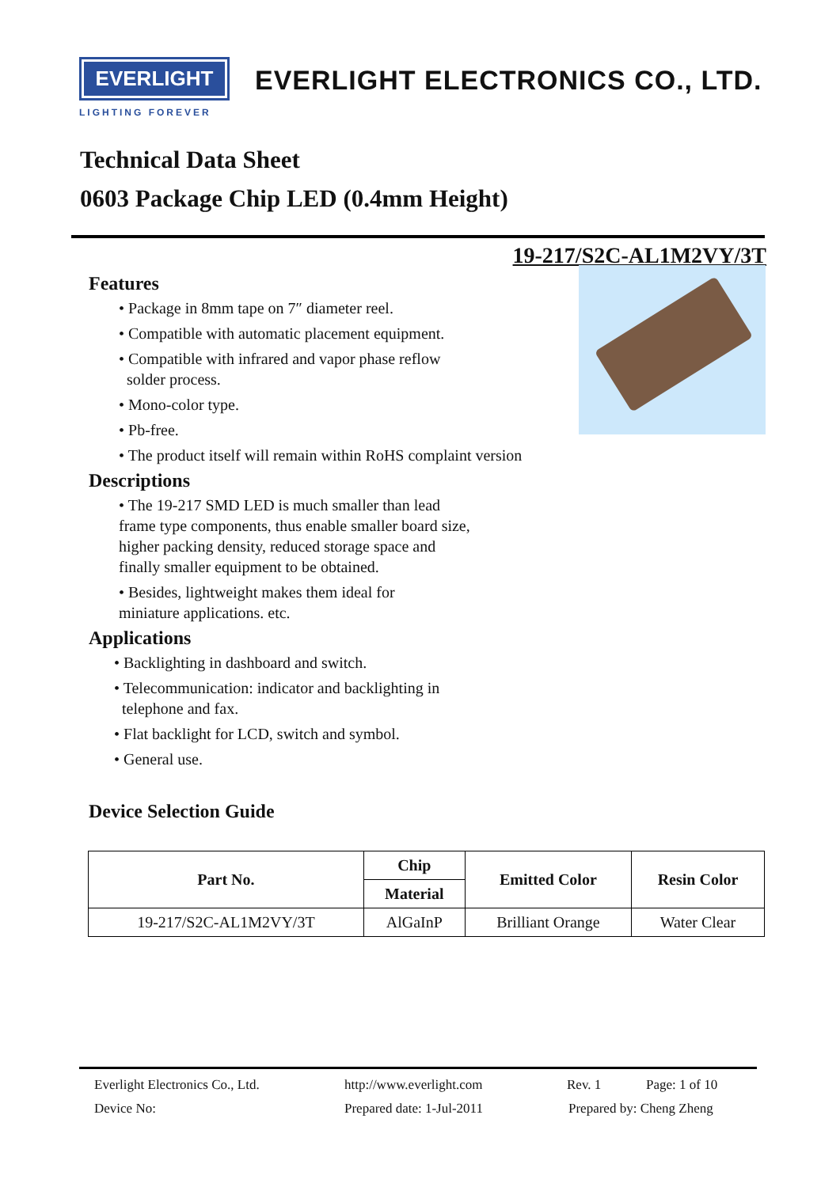EVERLIGHT
LIGHTING FOREVER
EVERLIGHT ELECTRONICS CO., LTD.
Technical Data Sheet
0603 Package Chip LED (0.4mm Height)
19-217/S2C-AL1M2VY/3T
Features
• Package in 8mm tape on 7″ diameter reel.
• Compatible with automatic placement equipment.
• Compatible with infrared and vapor phase reflow
solder process.
• Mono-color type.
• Pb-free.
• The product itself will remain within RoHS complaint version
Descriptions
• The 19-217 SMD LED is much smaller than lead frame type components, thus enable smaller board size, higher packing density, reduced storage space and finally smaller equipment to be obtained.
• Besides, lightweight makes them ideal for miniature applications. etc.
Applications
• Backlighting in dashboard and switch.
• Telecommunication: indicator and backlighting in
telephone and fax.
• Flat backlight for LCD, switch and symbol.
• General use.
Device Selection Guide
| Part No. | Chip | Emitted Color | Resin Color |
| --- | --- | --- | --- |
| | Material | | |
| 19-217/S2C-AL1M2VY/3T | AlGaInP | Brilliant Orange | Water Clear |
Everlight Electronics Co., Ltd. http://www.everlight.com Rev. 1 Page: 1 of 10
Device No: Prepared date: 1-Jul-2011 Prepared by: Cheng Zheng